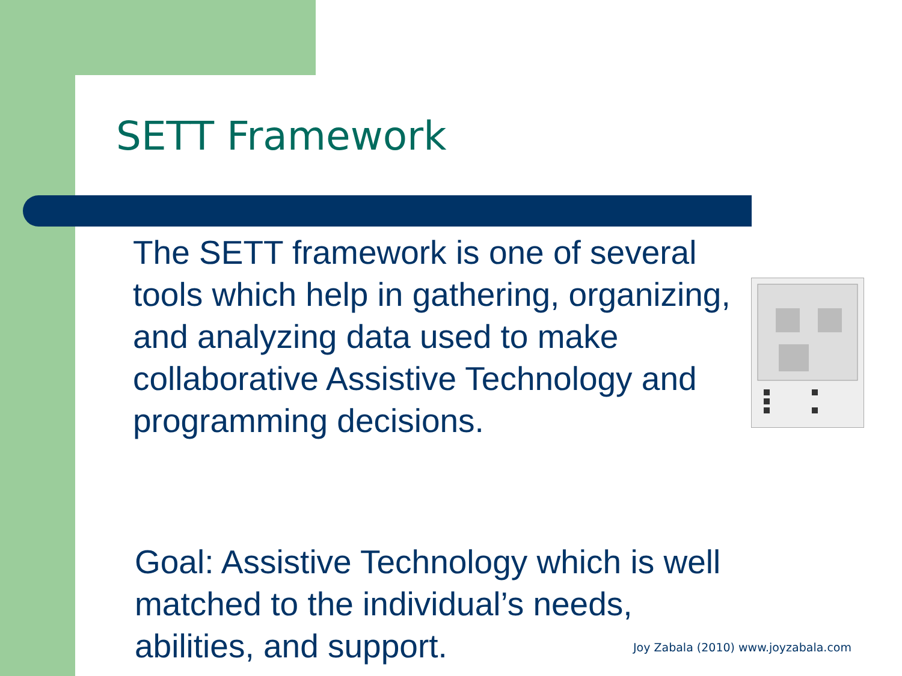SETT Framework
The SETT framework is one of several tools which help in gathering, organizing, and analyzing data used to make collaborative Assistive Technology and programming decisions.
Goal: Assistive Technology which is well matched to the individual’s needs, abilities, and support.
Joy Zabala (2010) www.joyzabala.com